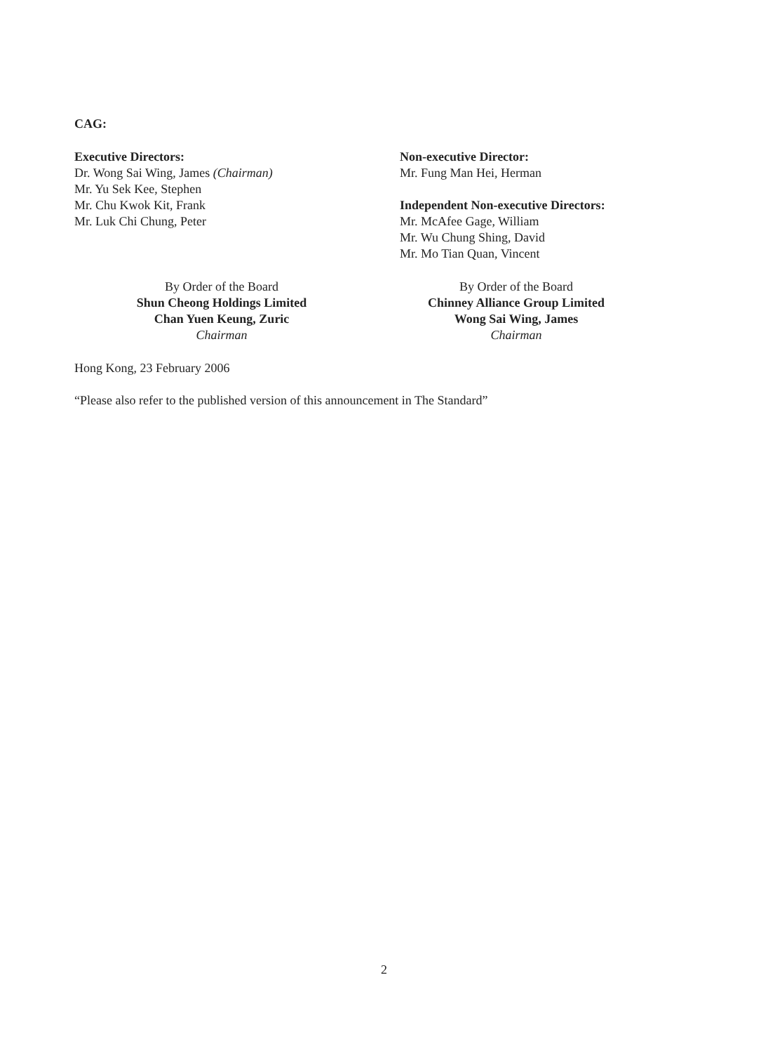CAG:
Executive Directors:
Dr. Wong Sai Wing, James (Chairman)
Mr. Yu Sek Kee, Stephen
Mr. Chu Kwok Kit, Frank
Mr. Luk Chi Chung, Peter
Non-executive Director:
Mr. Fung Man Hei, Herman
Independent Non-executive Directors:
Mr. McAfee Gage, William
Mr. Wu Chung Shing, David
Mr. Mo Tian Quan, Vincent
By Order of the Board
Shun Cheong Holdings Limited
Chan Yuen Keung, Zuric
Chairman
By Order of the Board
Chinney Alliance Group Limited
Wong Sai Wing, James
Chairman
Hong Kong, 23 February 2006
“Please also refer to the published version of this announcement in The Standard”
2